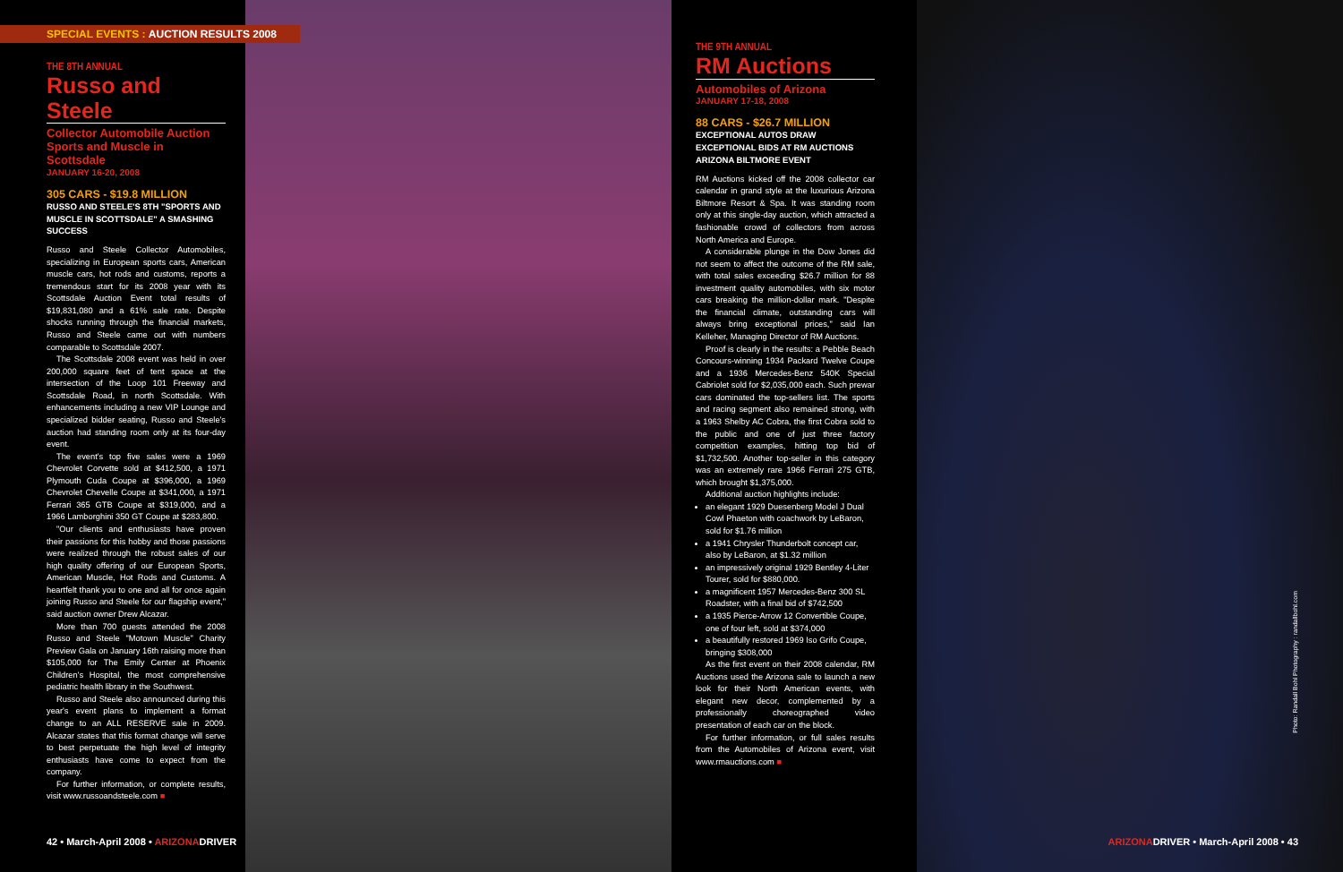SPECIAL EVENTS : AUCTION RESULTS 2008
THE 8TH ANNUAL
Russo and Steele
Collector Automobile Auction
Sports and Muscle in Scottsdale
JANUARY 16-20, 2008
305 CARS - $19.8 MILLION
RUSSO AND STEELE'S 8TH "SPORTS AND MUSCLE IN SCOTTSDALE" A SMASHING SUCCESS
Russo and Steele Collector Automobiles, specializing in European sports cars, American muscle cars, hot rods and customs, reports a tremendous start for its 2008 year with its Scottsdale Auction Event total results of $19,831,080 and a 61% sale rate. Despite shocks running through the financial markets, Russo and Steele came out with numbers comparable to Scottsdale 2007.
The Scottsdale 2008 event was held in over 200,000 square feet of tent space at the intersection of the Loop 101 Freeway and Scottsdale Road, in north Scottsdale. With enhancements including a new VIP Lounge and specialized bidder seating, Russo and Steele's auction had standing room only at its four-day event.
The event's top five sales were a 1969 Chevrolet Corvette sold at $412,500, a 1971 Plymouth Cuda Coupe at $396,000, a 1969 Chevrolet Chevelle Coupe at $341,000, a 1971 Ferrari 365 GTB Coupe at $319,000, and a 1966 Lamborghini 350 GT Coupe at $283,800.
"Our clients and enthusiasts have proven their passions for this hobby and those passions were realized through the robust sales of our high quality offering of our European Sports, American Muscle, Hot Rods and Customs. A heartfelt thank you to one and all for once again joining Russo and Steele for our flagship event," said auction owner Drew Alcazar.
More than 700 guests attended the 2008 Russo and Steele "Motown Muscle" Charity Preview Gala on January 16th raising more than $105,000 for The Emily Center at Phoenix Children's Hospital, the most comprehensive pediatric health library in the Southwest.
Russo and Steele also announced during this year's event plans to implement a format change to an ALL RESERVE sale in 2009. Alcazar states that this format change will serve to best perpetuate the high level of integrity enthusiasts have come to expect from the company.
For further information, or complete results, visit www.russoandsteele.com ■
42 • March-April 2008 • ARIZONADRIVER
THE 9TH ANNUAL
RM Auctions
Automobiles of Arizona
JANUARY 17-18, 2008
88 CARS - $26.7 MILLION
EXCEPTIONAL AUTOS DRAW EXCEPTIONAL BIDS AT RM AUCTIONS ARIZONA BILTMORE EVENT
RM Auctions kicked off the 2008 collector car calendar in grand style at the luxurious Arizona Biltmore Resort & Spa. It was standing room only at this single-day auction, which attracted a fashionable crowd of collectors from across North America and Europe.
A considerable plunge in the Dow Jones did not seem to affect the outcome of the RM sale, with total sales exceeding $26.7 million for 88 investment quality automobiles, with six motor cars breaking the million-dollar mark. "Despite the financial climate, outstanding cars will always bring exceptional prices," said Ian Kelleher, Managing Director of RM Auctions.
Proof is clearly in the results: a Pebble Beach Concours-winning 1934 Packard Twelve Coupe and a 1936 Mercedes-Benz 540K Special Cabriolet sold for $2,035,000 each. Such prewar cars dominated the top-sellers list. The sports and racing segment also remained strong, with a 1963 Shelby AC Cobra, the first Cobra sold to the public and one of just three factory competition examples, hitting top bid of $1,732,500. Another top-seller in this category was an extremely rare 1966 Ferrari 275 GTB, which brought $1,375,000.
Additional auction highlights include:
an elegant 1929 Duesenberg Model J Dual Cowl Phaeton with coachwork by LeBaron, sold for $1.76 million
a 1941 Chrysler Thunderbolt concept car, also by LeBaron, at $1.32 million
an impressively original 1929 Bentley 4-Liter Tourer, sold for $880,000.
a magnificent 1957 Mercedes-Benz 300 SL Roadster, with a final bid of $742,500
a 1935 Pierce-Arrow 12 Convertible Coupe, one of four left, sold at $374,000
a beautifully restored 1969 Iso Grifo Coupe, bringing $308,000
As the first event on their 2008 calendar, RM Auctions used the Arizona sale to launch a new look for their North American events, with elegant new decor, complemented by a professionally choreographed video presentation of each car on the block.
For further information, or full sales results from the Automobiles of Arizona event, visit www.rmauctions.com ■
Photo: Randall Bohl Photography : randallbohl.com
ARIZONADRIVER • March-April 2008 • 43